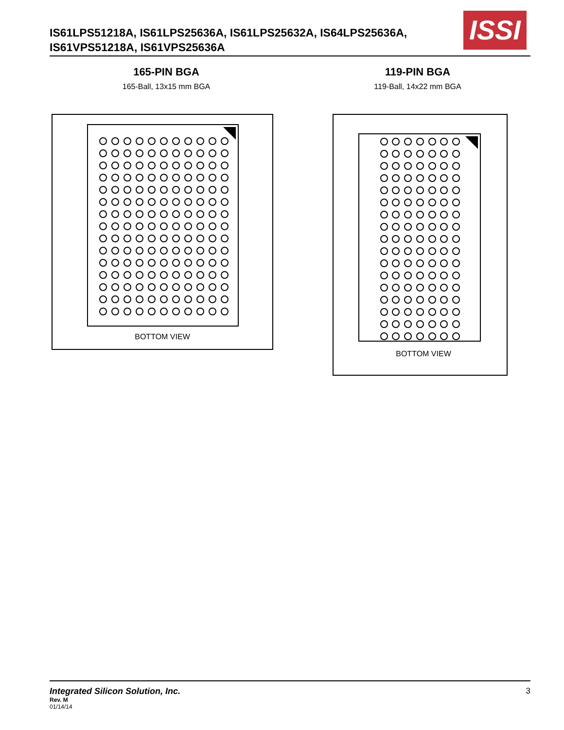IS61LPS51218A, IS61LPS25636A, IS61LPS25632A, IS64LPS25636A,
IS61VPS51218A, IS61VPS25636A
ISSI
165-PIN BGA
165-Ball, 13x15 mm BGA
119-PIN BGA
119-Ball, 14x22 mm BGA
BOTTOM VIEW BOTTOM VIEW
Integrated Silicon Solution, Inc. 3
Rev. M
01/14/14